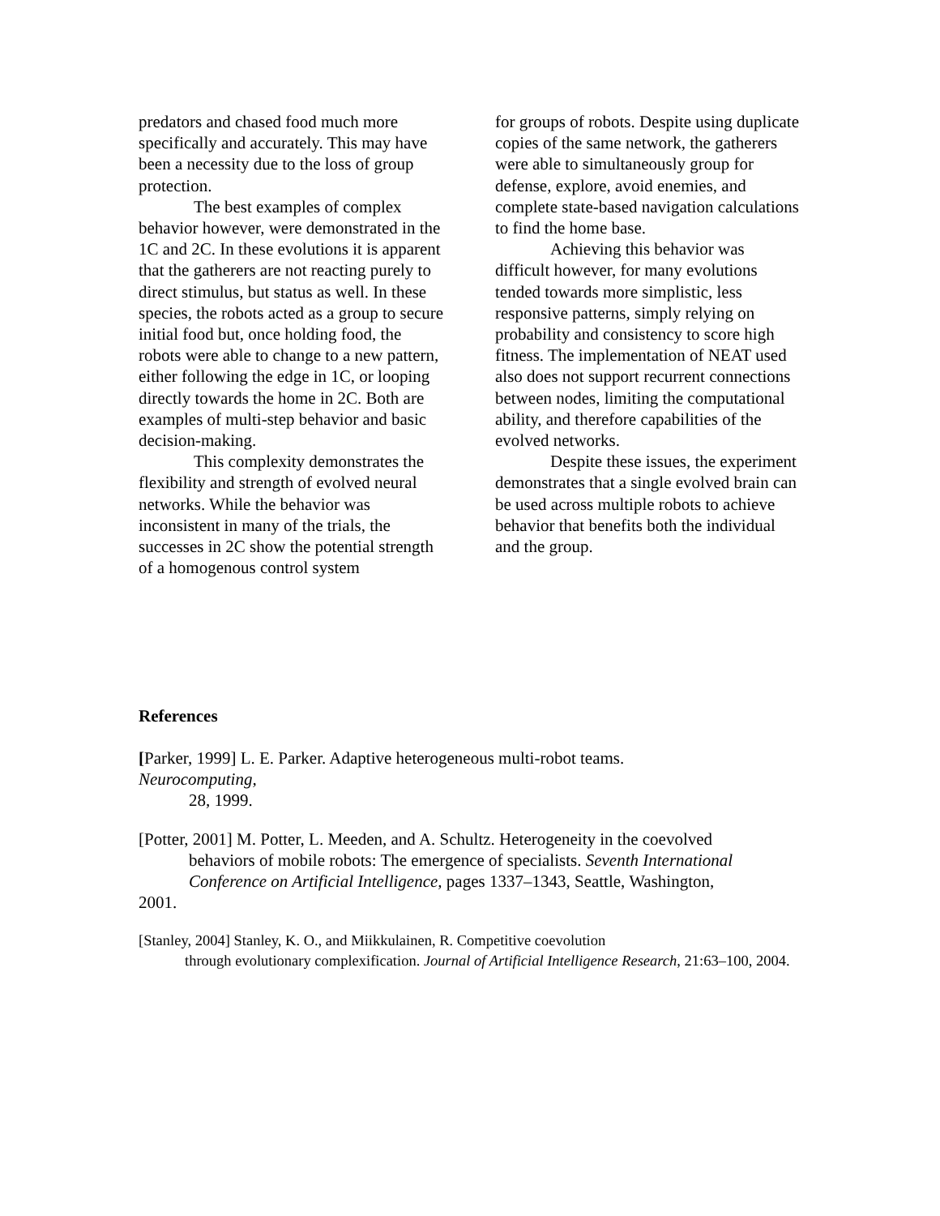predators and chased food much more specifically and accurately. This may have been a necessity due to the loss of group protection.
The best examples of complex behavior however, were demonstrated in the 1C and 2C. In these evolutions it is apparent that the gatherers are not reacting purely to direct stimulus, but status as well. In these species, the robots acted as a group to secure initial food but, once holding food, the robots were able to change to a new pattern, either following the edge in 1C, or looping directly towards the home in 2C. Both are examples of multi-step behavior and basic decision-making.
This complexity demonstrates the flexibility and strength of evolved neural networks. While the behavior was inconsistent in many of the trials, the successes in 2C show the potential strength of a homogenous control system
for groups of robots. Despite using duplicate copies of the same network, the gatherers were able to simultaneously group for defense, explore, avoid enemies, and complete state-based navigation calculations to find the home base.
Achieving this behavior was difficult however, for many evolutions tended towards more simplistic, less responsive patterns, simply relying on probability and consistency to score high fitness. The implementation of NEAT used also does not support recurrent connections between nodes, limiting the computational ability, and therefore capabilities of the evolved networks.
Despite these issues, the experiment demonstrates that a single evolved brain can be used across multiple robots to achieve behavior that benefits both the individual and the group.
References
[Parker, 1999] L. E. Parker. Adaptive heterogeneous multi-robot teams.
Neurocomputing,
28, 1999.
[Potter, 2001] M. Potter, L. Meeden, and A. Schultz. Heterogeneity in the coevolved
behaviors of mobile robots: The emergence of specialists. Seventh International Conference on Artificial Intelligence, pages 1337–1343, Seattle, Washington,
2001.
[Stanley, 2004] Stanley, K. O., and Miikkulainen, R. Competitive coevolution
through evolutionary complexification. Journal of Artificial Intelligence Research, 21:63–100, 2004.